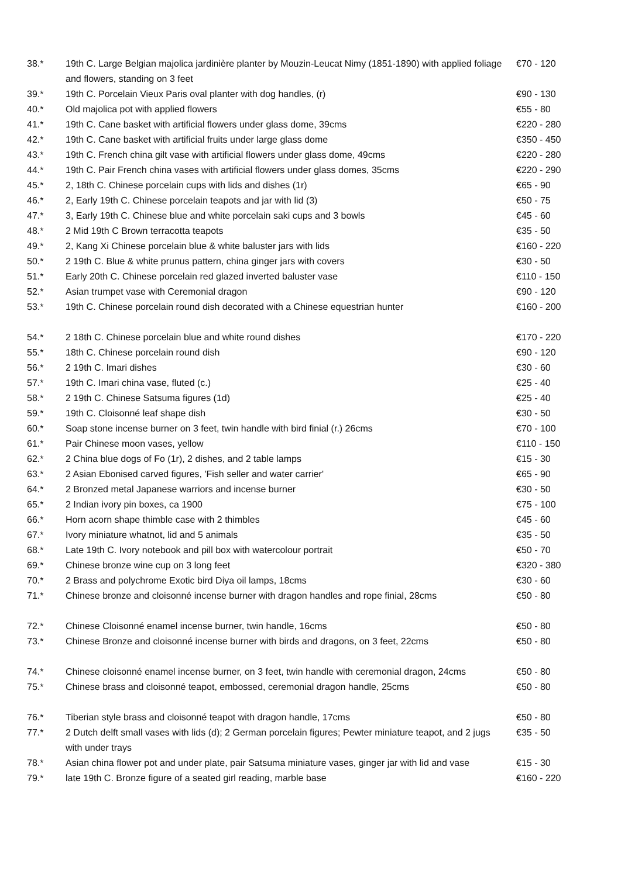| 38.* | 19th C. Large Belgian majolica jardinière planter by Mouzin-Leucat Nimy (1851-1890) with applied foliage and flowers, standing on 3 feet | €70 - 120 |
| 39.* | 19th C. Porcelain Vieux Paris oval planter with dog handles, (r) | €90 - 130 |
| 40.* | Old majolica pot with applied flowers | €55 - 80 |
| 41.* | 19th C. Cane basket with artificial flowers under glass dome, 39cms | €220 - 280 |
| 42.* | 19th C. Cane basket with artificial fruits under large glass dome | €350 - 450 |
| 43.* | 19th C. French china gilt vase with artificial flowers under glass dome, 49cms | €220 - 280 |
| 44.* | 19th C. Pair French china vases with artificial flowers under glass domes, 35cms | €220 - 290 |
| 45.* | 2, 18th C. Chinese porcelain cups with lids and dishes (1r) | €65 - 90 |
| 46.* | 2, Early 19th C. Chinese porcelain teapots and jar with lid (3) | €50 - 75 |
| 47.* | 3, Early 19th C. Chinese blue and white porcelain saki cups and 3 bowls | €45 - 60 |
| 48.* | 2 Mid 19th C Brown terracotta teapots | €35 - 50 |
| 49.* | 2, Kang Xi Chinese porcelain blue & white baluster jars with lids | €160 - 220 |
| 50.* | 2 19th C. Blue & white prunus pattern, china ginger jars with covers | €30 - 50 |
| 51.* | Early 20th C. Chinese porcelain red glazed inverted baluster vase | €110 - 150 |
| 52.* | Asian trumpet vase with Ceremonial dragon | €90 - 120 |
| 53.* | 19th C. Chinese porcelain round dish decorated with a Chinese equestrian hunter | €160 - 200 |
| 54.* | 2 18th C. Chinese porcelain blue and white round dishes | €170 - 220 |
| 55.* | 18th C. Chinese porcelain round dish | €90 - 120 |
| 56.* | 2 19th C. Imari dishes | €30 - 60 |
| 57.* | 19th C. Imari china vase, fluted (c.) | €25 - 40 |
| 58.* | 2 19th C. Chinese Satsuma figures (1d) | €25 - 40 |
| 59.* | 19th C. Cloisonné leaf shape dish | €30 - 50 |
| 60.* | Soap stone incense burner on 3 feet, twin handle with bird finial (r.) 26cms | €70 - 100 |
| 61.* | Pair Chinese moon vases, yellow | €110 - 150 |
| 62.* | 2 China blue dogs of Fo (1r), 2 dishes, and 2 table lamps | €15 - 30 |
| 63.* | 2 Asian Ebonised carved figures, 'Fish seller and water carrier' | €65 - 90 |
| 64.* | 2 Bronzed metal Japanese warriors and incense burner | €30 - 50 |
| 65.* | 2 Indian ivory pin boxes, ca 1900 | €75 - 100 |
| 66.* | Horn acorn shape thimble case with 2 thimbles | €45 - 60 |
| 67.* | Ivory miniature whatnot, lid and 5 animals | €35 - 50 |
| 68.* | Late 19th C. Ivory notebook and pill box with watercolour portrait | €50 - 70 |
| 69.* | Chinese bronze wine cup on 3 long feet | €320 - 380 |
| 70.* | 2 Brass and polychrome Exotic bird Diya oil lamps, 18cms | €30 - 60 |
| 71.* | Chinese bronze and cloisonné incense burner with dragon handles and rope finial, 28cms | €50 - 80 |
| 72.* | Chinese Cloisonné enamel incense burner, twin handle, 16cms | €50 - 80 |
| 73.* | Chinese Bronze and cloisonné incense burner with birds and dragons, on 3 feet, 22cms | €50 - 80 |
| 74.* | Chinese cloisonné enamel incense burner, on 3 feet, twin handle with ceremonial dragon, 24cms | €50 - 80 |
| 75.* | Chinese brass and cloisonné teapot, embossed, ceremonial dragon handle, 25cms | €50 - 80 |
| 76.* | Tiberian style brass and cloisonné teapot with dragon handle, 17cms | €50 - 80 |
| 77.* | 2 Dutch delft small vases with lids (d); 2 German porcelain figures; Pewter miniature teapot, and 2 jugs with under trays | €35 - 50 |
| 78.* | Asian china flower pot and under plate, pair Satsuma miniature vases, ginger jar with lid and vase | €15 - 30 |
| 79.* | late 19th C. Bronze figure of a seated girl reading, marble base | €160 - 220 |